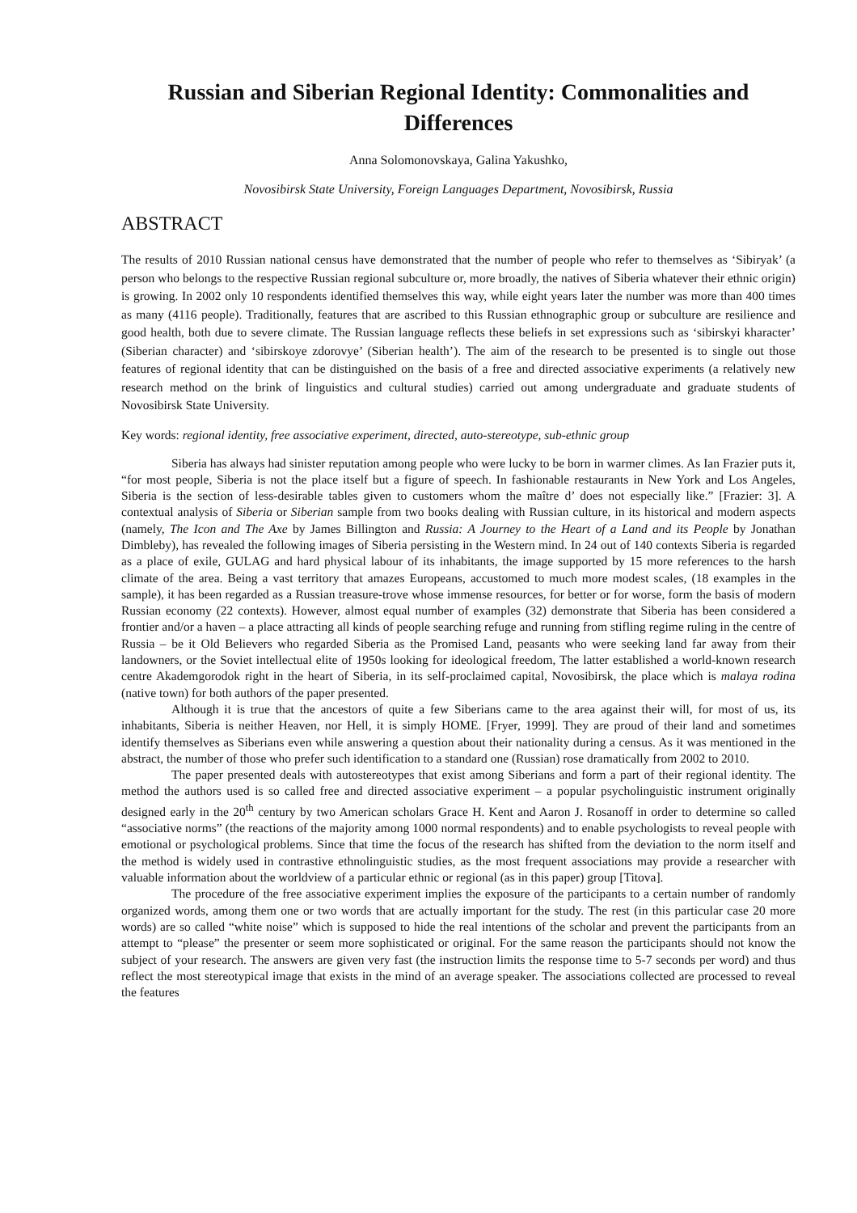Russian and Siberian Regional Identity: Commonalities and Differences
Anna Solomonovskaya, Galina Yakushko,
Novosibirsk State University, Foreign Languages Department, Novosibirsk, Russia
ABSTRACT
The results of 2010 Russian national census have demonstrated that the number of people who refer to themselves as ‘Sibiryak’ (a person who belongs to the respective Russian regional subculture or, more broadly, the natives of Siberia whatever their ethnic origin) is growing. In 2002 only 10 respondents identified themselves this way, while eight years later the number was more than 400 times as many (4116 people). Traditionally, features that are ascribed to this Russian ethnographic group or subculture are resilience and good health, both due to severe climate. The Russian language reflects these beliefs in set expressions such as ‘sibirskyi kharacter’ (Siberian character) and ‘sibirskoye zdorovye’ (Siberian health’). The aim of the research to be presented is to single out those features of regional identity that can be distinguished on the basis of a free and directed associative experiments (a relatively new research method on the brink of linguistics and cultural studies) carried out among undergraduate and graduate students of Novosibirsk State University.
Key words: regional identity, free associative experiment, directed, auto-stereotype, sub-ethnic group
Siberia has always had sinister reputation among people who were lucky to be born in warmer climes. As Ian Frazier puts it, “for most people, Siberia is not the place itself but a figure of speech. In fashionable restaurants in New York and Los Angeles, Siberia is the section of less-desirable tables given to customers whom the maître d’ does not especially like.” [Frazier: 3]. A contextual analysis of Siberia or Siberian sample from two books dealing with Russian culture, in its historical and modern aspects (namely, The Icon and The Axe by James Billington and Russia: A Journey to the Heart of a Land and its People by Jonathan Dimbleby), has revealed the following images of Siberia persisting in the Western mind. In 24 out of 140 contexts Siberia is regarded as a place of exile, GULAG and hard physical labour of its inhabitants, the image supported by 15 more references to the harsh climate of the area. Being a vast territory that amazes Europeans, accustomed to much more modest scales, (18 examples in the sample), it has been regarded as a Russian treasure-trove whose immense resources, for better or for worse, form the basis of modern Russian economy (22 contexts). However, almost equal number of examples (32) demonstrate that Siberia has been considered a frontier and/or a haven – a place attracting all kinds of people searching refuge and running from stifling regime ruling in the centre of Russia – be it Old Believers who regarded Siberia as the Promised Land, peasants who were seeking land far away from their landowners, or the Soviet intellectual elite of 1950s looking for ideological freedom, The latter established a world-known research centre Akademgorodok right in the heart of Siberia, in its self-proclaimed capital, Novosibirsk, the place which is malaya rodina (native town) for both authors of the paper presented.
Although it is true that the ancestors of quite a few Siberians came to the area against their will, for most of us, its inhabitants, Siberia is neither Heaven, nor Hell, it is simply HOME. [Fryer, 1999]. They are proud of their land and sometimes identify themselves as Siberians even while answering a question about their nationality during a census. As it was mentioned in the abstract, the number of those who prefer such identification to a standard one (Russian) rose dramatically from 2002 to 2010.
The paper presented deals with autostereotypes that exist among Siberians and form a part of their regional identity. The method the authors used is so called free and directed associative experiment – a popular psycholinguistic instrument originally designed early in the 20<sup>th</sup> century by two American scholars Grace H. Kent and Aaron J. Rosanoff in order to determine so called “associative norms” (the reactions of the majority among 1000 normal respondents) and to enable psychologists to reveal people with emotional or psychological problems. Since that time the focus of the research has shifted from the deviation to the norm itself and the method is widely used in contrastive ethnolinguistic studies, as the most frequent associations may provide a researcher with valuable information about the worldview of a particular ethnic or regional (as in this paper) group [Titova].
The procedure of the free associative experiment implies the exposure of the participants to a certain number of randomly organized words, among them one or two words that are actually important for the study. The rest (in this particular case 20 more words) are so called “white noise” which is supposed to hide the real intentions of the scholar and prevent the participants from an attempt to “please” the presenter or seem more sophisticated or original. For the same reason the participants should not know the subject of your research. The answers are given very fast (the instruction limits the response time to 5-7 seconds per word) and thus reflect the most stereotypical image that exists in the mind of an average speaker. The associations collected are processed to reveal the features